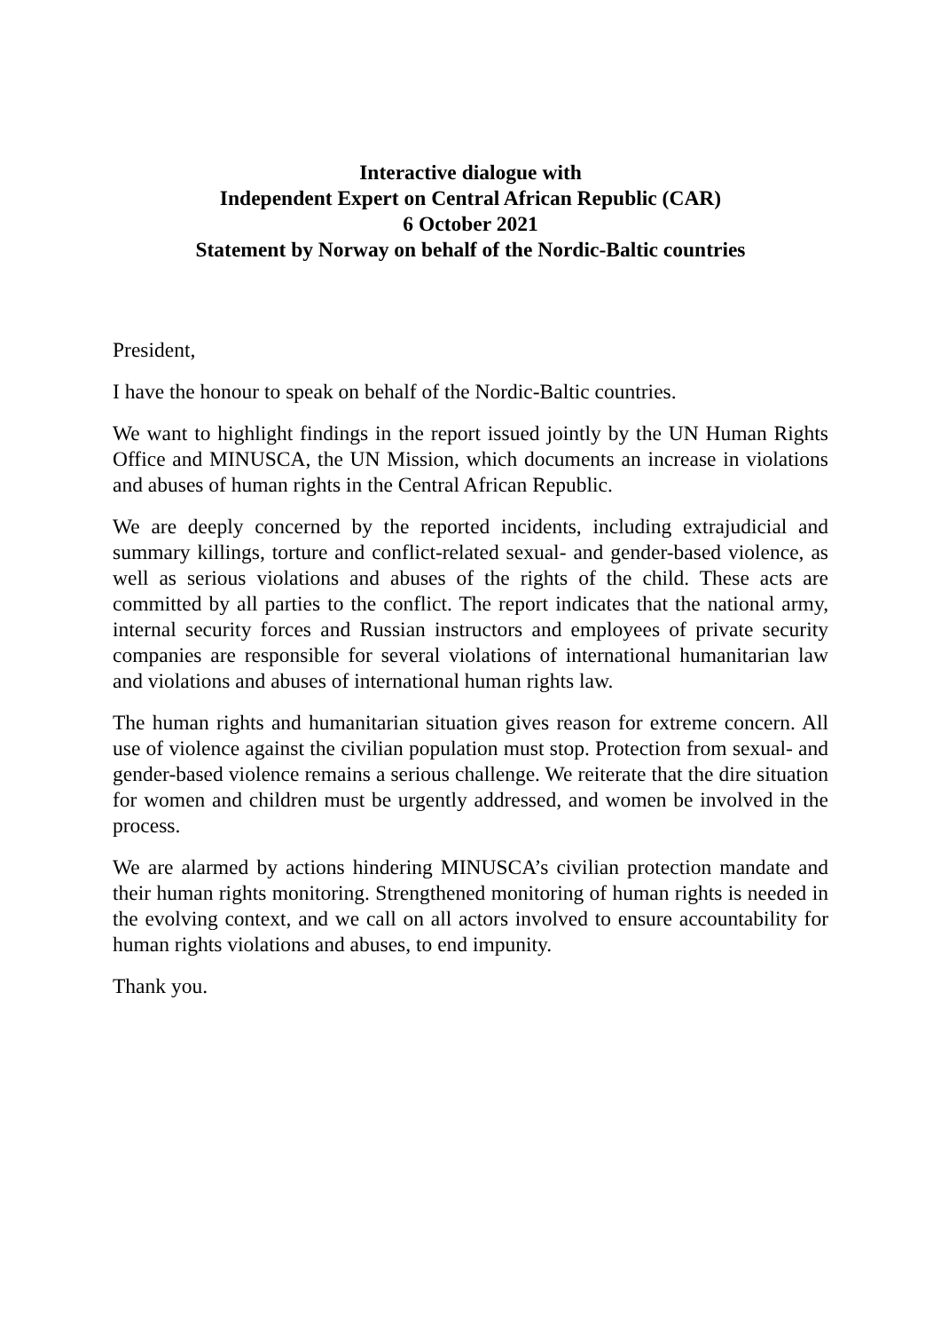Interactive dialogue with
Independent Expert on Central African Republic (CAR)
6 October 2021
Statement by Norway on behalf of the Nordic-Baltic countries
President,
I have the honour to speak on behalf of the Nordic-Baltic countries.
We want to highlight findings in the report issued jointly by the UN Human Rights Office and MINUSCA, the UN Mission, which documents an increase in violations and abuses of human rights in the Central African Republic.
We are deeply concerned by the reported incidents, including extrajudicial and summary killings, torture and conflict-related sexual- and gender-based violence, as well as serious violations and abuses of the rights of the child. These acts are committed by all parties to the conflict. The report indicates that the national army, internal security forces and Russian instructors and employees of private security companies are responsible for several violations of international humanitarian law and violations and abuses of international human rights law.
The human rights and humanitarian situation gives reason for extreme concern. All use of violence against the civilian population must stop. Protection from sexual- and gender-based violence remains a serious challenge. We reiterate that the dire situation for women and children must be urgently addressed, and women be involved in the process.
We are alarmed by actions hindering MINUSCA’s civilian protection mandate and their human rights monitoring. Strengthened monitoring of human rights is needed in the evolving context, and we call on all actors involved to ensure accountability for human rights violations and abuses, to end impunity.
Thank you.